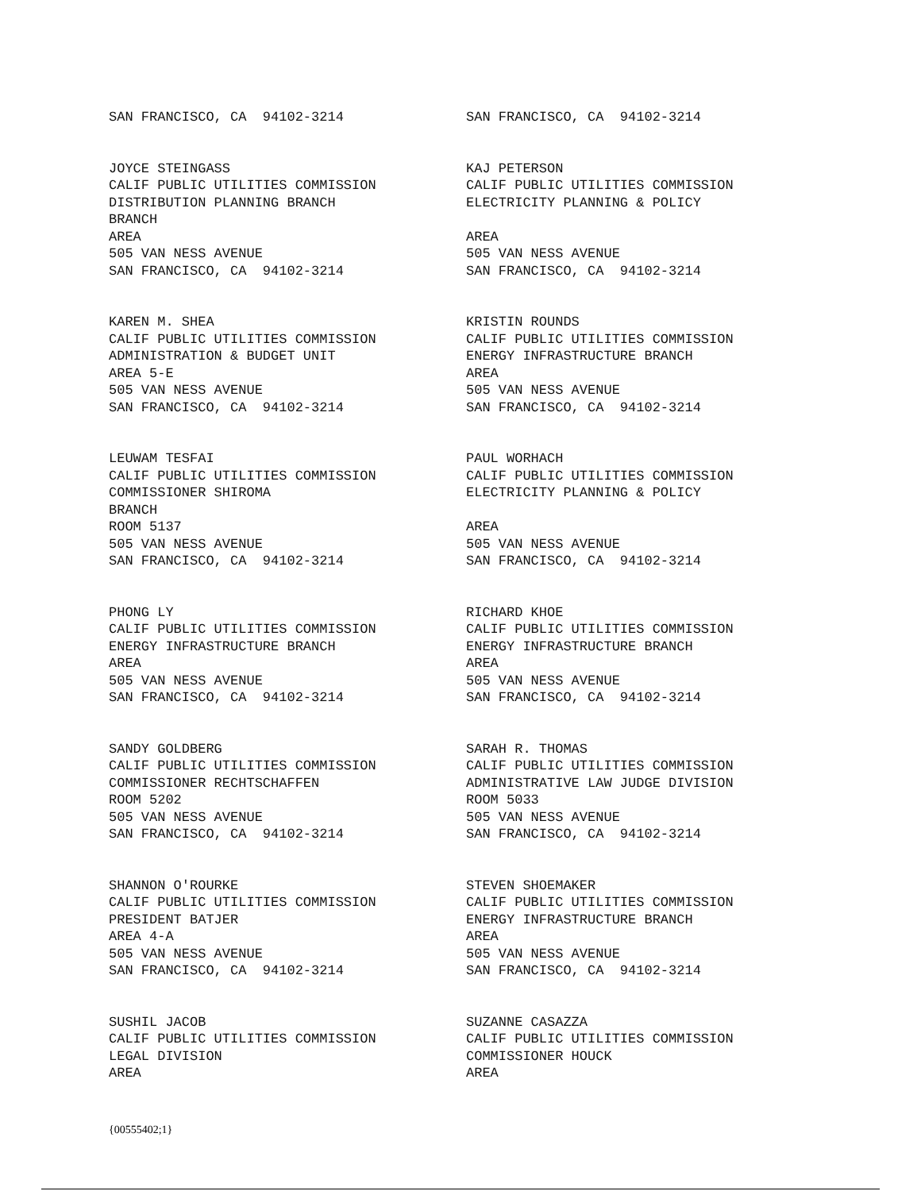SAN FRANCISCO, CA 94102-3214
SAN FRANCISCO, CA 94102-3214
JOYCE STEINGASS CALIF PUBLIC UTILITIES COMMISSION DISTRIBUTION PLANNING BRANCH BRANCH AREA 505 VAN NESS AVENUE SAN FRANCISCO, CA 94102-3214
KAJ PETERSON CALIF PUBLIC UTILITIES COMMISSION ELECTRICITY PLANNING & POLICY AREA 505 VAN NESS AVENUE SAN FRANCISCO, CA 94102-3214
KAREN M. SHEA CALIF PUBLIC UTILITIES COMMISSION ADMINISTRATION & BUDGET UNIT AREA 5-E 505 VAN NESS AVENUE SAN FRANCISCO, CA 94102-3214
KRISTIN ROUNDS CALIF PUBLIC UTILITIES COMMISSION ENERGY INFRASTRUCTURE BRANCH AREA 505 VAN NESS AVENUE SAN FRANCISCO, CA 94102-3214
LEUWAM TESFAI CALIF PUBLIC UTILITIES COMMISSION COMMISSIONER SHIROMA BRANCH ROOM 5137 505 VAN NESS AVENUE SAN FRANCISCO, CA 94102-3214
PAUL WORHACH CALIF PUBLIC UTILITIES COMMISSION ELECTRICITY PLANNING & POLICY AREA 505 VAN NESS AVENUE SAN FRANCISCO, CA 94102-3214
PHONG LY CALIF PUBLIC UTILITIES COMMISSION ENERGY INFRASTRUCTURE BRANCH AREA 505 VAN NESS AVENUE SAN FRANCISCO, CA 94102-3214
RICHARD KHOE CALIF PUBLIC UTILITIES COMMISSION ENERGY INFRASTRUCTURE BRANCH AREA 505 VAN NESS AVENUE SAN FRANCISCO, CA 94102-3214
SANDY GOLDBERG CALIF PUBLIC UTILITIES COMMISSION COMMISSIONER RECHTSCHAFFEN ROOM 5202 505 VAN NESS AVENUE SAN FRANCISCO, CA 94102-3214
SARAH R. THOMAS CALIF PUBLIC UTILITIES COMMISSION ADMINISTRATIVE LAW JUDGE DIVISION ROOM 5033 505 VAN NESS AVENUE SAN FRANCISCO, CA 94102-3214
SHANNON O'ROURKE CALIF PUBLIC UTILITIES COMMISSION PRESIDENT BATJER AREA 4-A 505 VAN NESS AVENUE SAN FRANCISCO, CA 94102-3214
STEVEN SHOEMAKER CALIF PUBLIC UTILITIES COMMISSION ENERGY INFRASTRUCTURE BRANCH AREA 505 VAN NESS AVENUE SAN FRANCISCO, CA 94102-3214
SUSHIL JACOB CALIF PUBLIC UTILITIES COMMISSION LEGAL DIVISION AREA
SUZANNE CASAZZA CALIF PUBLIC UTILITIES COMMISSION COMMISSIONER HOUCK AREA
{00555402;1}